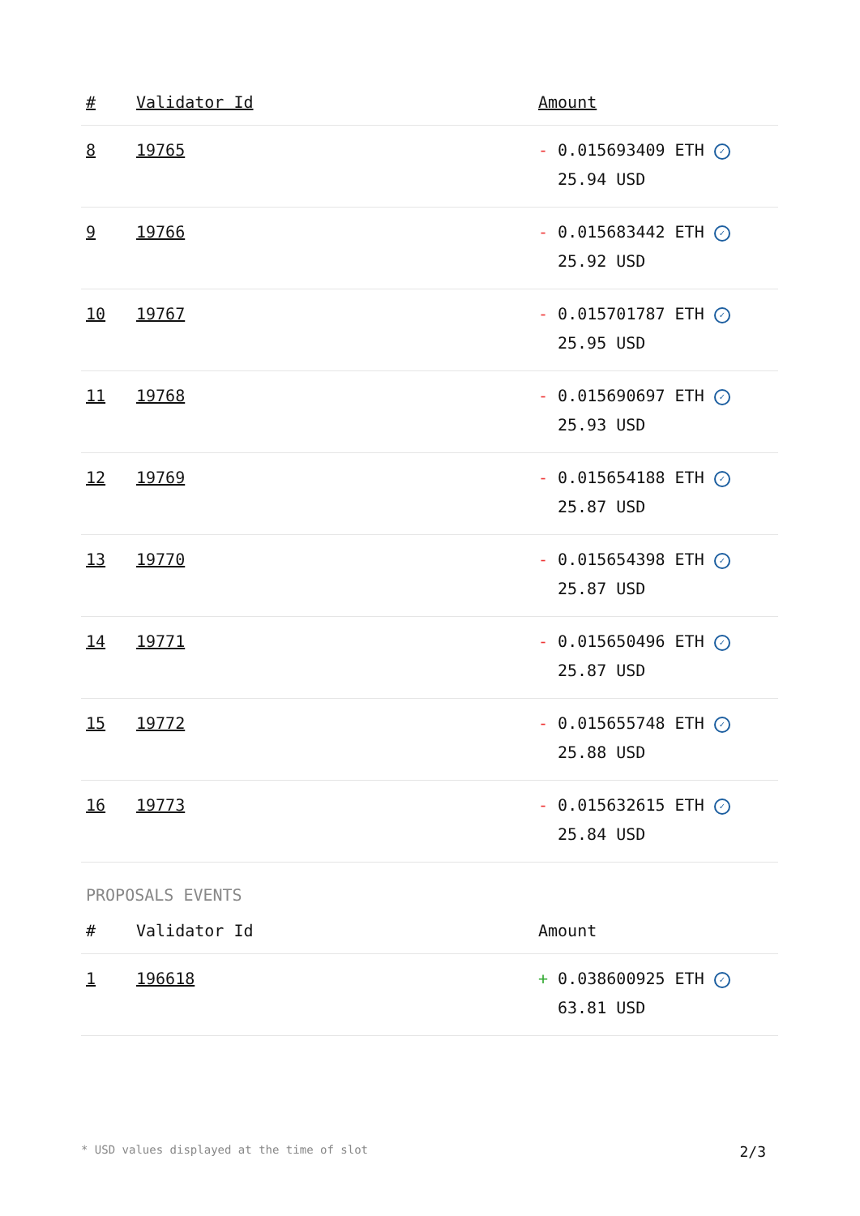| # | Validator Id | Amount |
| --- | --- | --- |
| 8 | 19765 | - 0.015693409 ETH ✓ 25.94 USD |
| 9 | 19766 | - 0.015683442 ETH ✓ 25.92 USD |
| 10 | 19767 | - 0.015701787 ETH ✓ 25.95 USD |
| 11 | 19768 | - 0.015690697 ETH ✓ 25.93 USD |
| 12 | 19769 | - 0.015654188 ETH ✓ 25.87 USD |
| 13 | 19770 | - 0.015654398 ETH ✓ 25.87 USD |
| 14 | 19771 | - 0.015650496 ETH ✓ 25.87 USD |
| 15 | 19772 | - 0.015655748 ETH ✓ 25.88 USD |
| 16 | 19773 | - 0.015632615 ETH ✓ 25.84 USD |
PROPOSALS EVENTS
| # | Validator Id | Amount |
| --- | --- | --- |
| 1 | 196618 | + 0.038600925 ETH ✓ 63.81 USD |
* USD values displayed at the time of slot 2/3